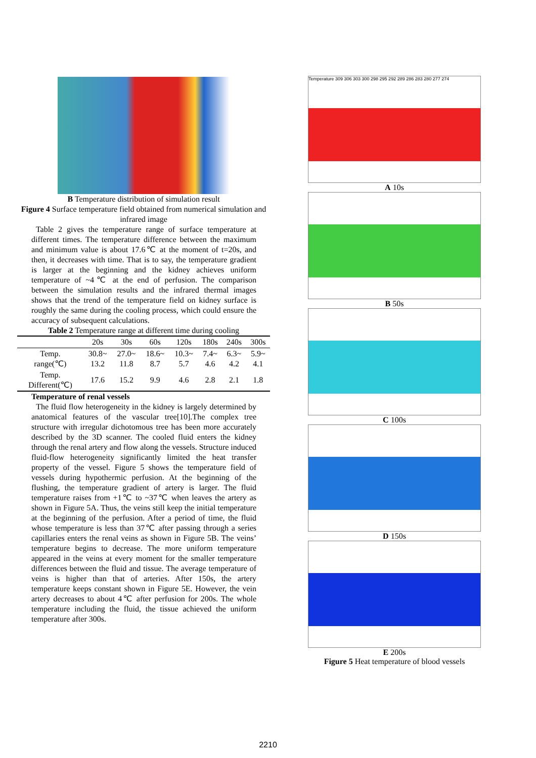B Temperature distribution of simulation result
Figure 4 Surface temperature field obtained from numerical simulation and infrared image
Table 2 gives the temperature range of surface temperature at different times. The temperature difference between the maximum and minimum value is about 17.6℃ at the moment of t=20s, and then, it decreases with time. That is to say, the temperature gradient is larger at the beginning and the kidney achieves uniform temperature of ~4℃ at the end of perfusion. The comparison between the simulation results and the infrared thermal images shows that the trend of the temperature field on kidney surface is roughly the same during the cooling process, which could ensure the accuracy of subsequent calculations.
Table 2 Temperature range at different time during cooling
| | 20s | 30s | 60s | 120s | 180s | 240s | 300s |
| --- | --- | --- | --- | --- | --- | --- | --- |
| Temp. range(℃) | 30.8~ 13.2 | 27.0~ 11.8 | 18.6~ 8.7 | 10.3~ 5.7 | 7.4~ 4.6 | 6.3~ 4.2 | 5.9~ 4.1 |
| Temp. Different(℃) | 17.6 | 15.2 | 9.9 | 4.6 | 2.8 | 2.1 | 1.8 |
Temperature of renal vessels
The fluid flow heterogeneity in the kidney is largely determined by anatomical features of the vascular tree[10].The complex tree structure with irregular dichotomous tree has been more accurately described by the 3D scanner. The cooled fluid enters the kidney through the renal artery and flow along the vessels. Structure induced fluid-flow heterogeneity significantly limited the heat transfer property of the vessel. Figure 5 shows the temperature field of vessels during hypothermic perfusion. At the beginning of the flushing, the temperature gradient of artery is larger. The fluid temperature raises from +1℃ to ~37℃ when leaves the artery as shown in Figure 5A. Thus, the veins still keep the initial temperature at the beginning of the perfusion. After a period of time, the fluid whose temperature is less than 37℃ after passing through a series capillaries enters the renal veins as shown in Figure 5B. The veins’ temperature begins to decrease. The more uniform temperature appeared in the veins at every moment for the smaller temperature differences between the fluid and tissue. The average temperature of veins is higher than that of arteries. After 150s, the artery temperature keeps constant shown in Figure 5E. However, the vein artery decreases to about 4℃ after perfusion for 200s. The whole temperature including the fluid, the tissue achieved the uniform temperature after 300s.
Temperature 309 306 303 300 298 295 292 289 286 283 280 277 274
A 10s
B 50s
C 100s
D 150s
E 200s
Figure 5 Heat temperature of blood vessels
2210